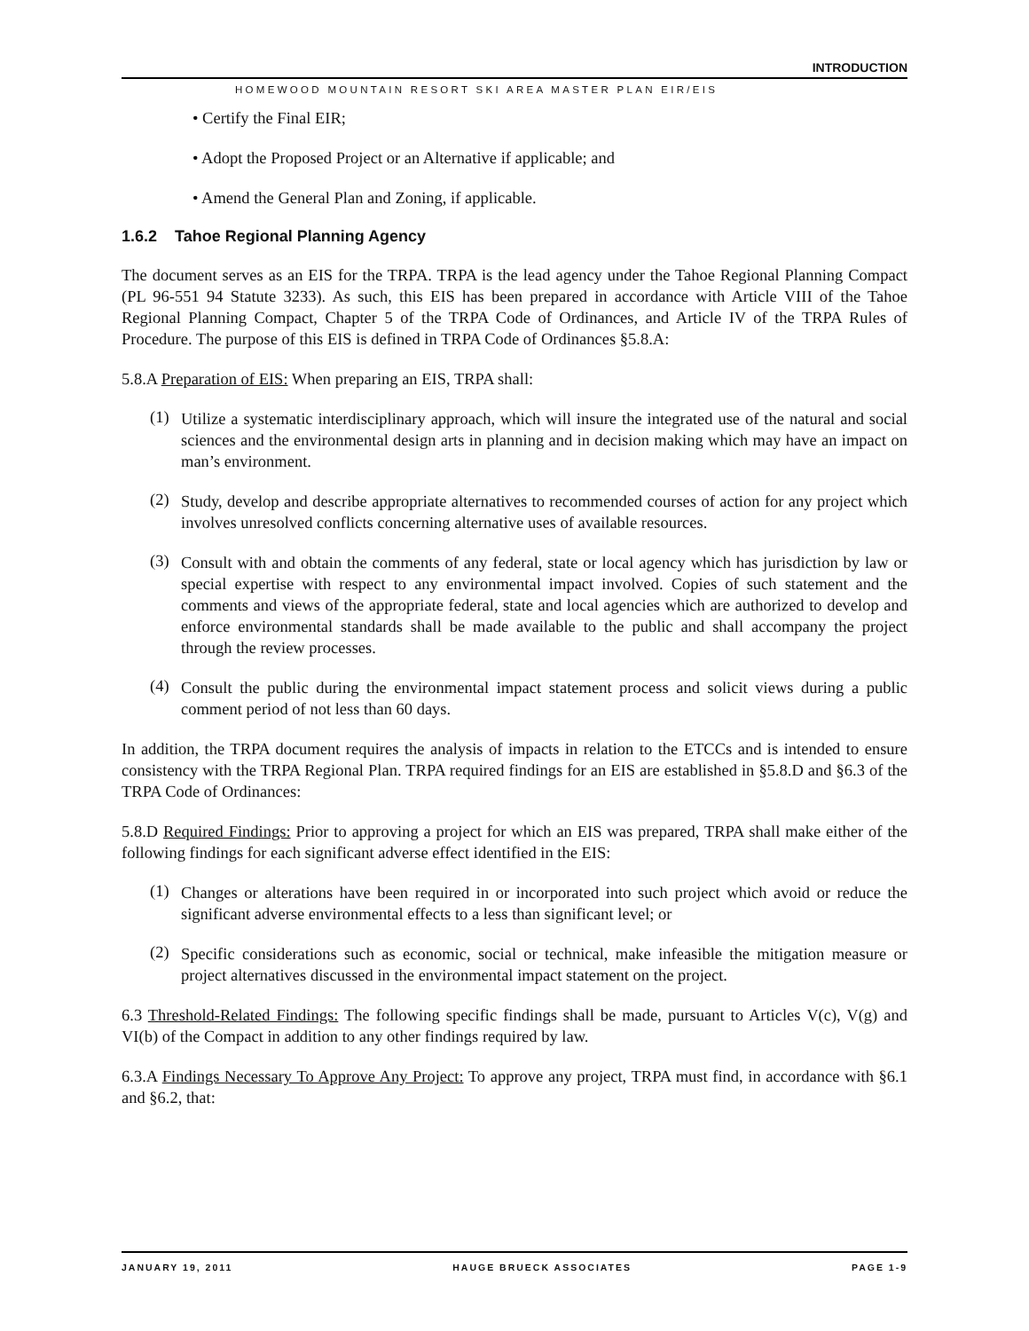INTRODUCTION
HOMEWOOD MOUNTAIN RESORT SKI AREA MASTER PLAN EIR/EIS
• Certify the Final EIR;
• Adopt the Proposed Project or an Alternative if applicable; and
• Amend the General Plan and Zoning, if applicable.
1.6.2 Tahoe Regional Planning Agency
The document serves as an EIS for the TRPA. TRPA is the lead agency under the Tahoe Regional Planning Compact (PL 96-551 94 Statute 3233). As such, this EIS has been prepared in accordance with Article VIII of the Tahoe Regional Planning Compact, Chapter 5 of the TRPA Code of Ordinances, and Article IV of the TRPA Rules of Procedure. The purpose of this EIS is defined in TRPA Code of Ordinances §5.8.A:
5.8.A Preparation of EIS: When preparing an EIS, TRPA shall:
(1)
Utilize a systematic interdisciplinary approach, which will insure the integrated use of the natural and social sciences and the environmental design arts in planning and in decision making which may have an impact on man’s environment.
(2)
Study, develop and describe appropriate alternatives to recommended courses of action for any project which involves unresolved conflicts concerning alternative uses of available resources.
(3)
Consult with and obtain the comments of any federal, state or local agency which has jurisdiction by law or special expertise with respect to any environmental impact involved. Copies of such statement and the comments and views of the appropriate federal, state and local agencies which are authorized to develop and enforce environmental standards shall be made available to the public and shall accompany the project through the review processes.
(4)
Consult the public during the environmental impact statement process and solicit views during a public comment period of not less than 60 days.
In addition, the TRPA document requires the analysis of impacts in relation to the ETCCs and is intended to ensure consistency with the TRPA Regional Plan. TRPA required findings for an EIS are established in §5.8.D and §6.3 of the TRPA Code of Ordinances:
5.8.D Required Findings: Prior to approving a project for which an EIS was prepared, TRPA shall make either of the following findings for each significant adverse effect identified in the EIS:
(1)
Changes or alterations have been required in or incorporated into such project which avoid or reduce the significant adverse environmental effects to a less than significant level; or
(2)
Specific considerations such as economic, social or technical, make infeasible the mitigation measure or project alternatives discussed in the environmental impact statement on the project.
6.3 Threshold-Related Findings: The following specific findings shall be made, pursuant to Articles V(c), V(g) and VI(b) of the Compact in addition to any other findings required by law.
6.3.A Findings Necessary To Approve Any Project: To approve any project, TRPA must find, in accordance with §6.1 and §6.2, that:
JANUARY 19, 2011 HAUGE BRUECK ASSOCIATES PAGE 1-9